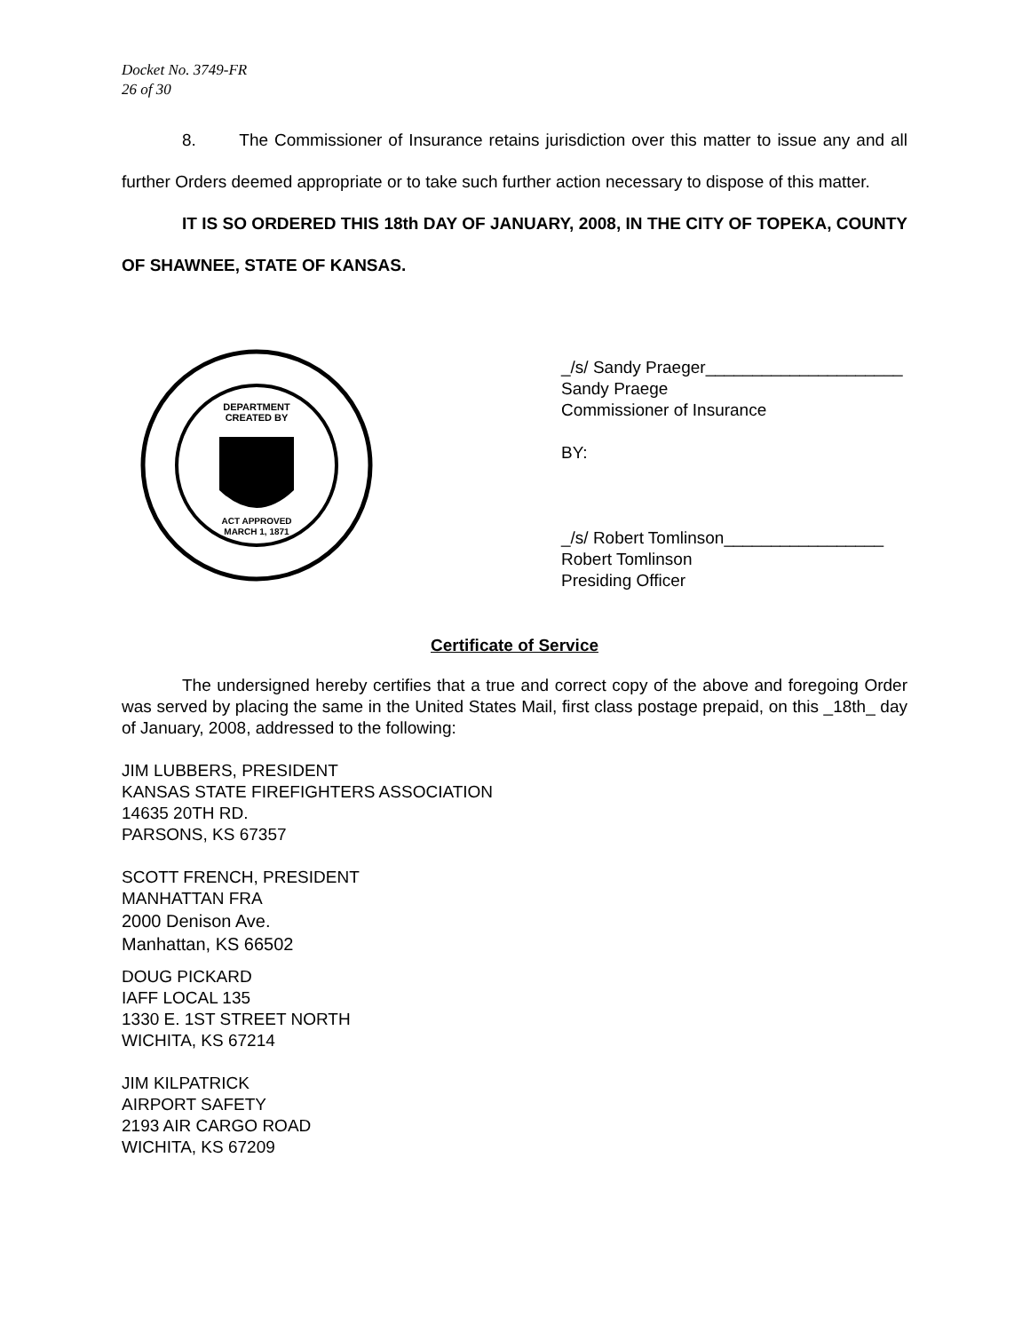Docket No. 3749-FR
26 of 30
8. The Commissioner of Insurance retains jurisdiction over this matter to issue any and all further Orders deemed appropriate or to take such further action necessary to dispose of this matter.
IT IS SO ORDERED THIS 18th DAY OF JANUARY, 2008, IN THE CITY OF TOPEKA, COUNTY OF SHAWNEE, STATE OF KANSAS.
DEPARTMENT
CREATED BY
ACT APPROVED
MARCH 1, 1871
_/s/ Sandy Praeger_____________________
Sandy Praege
Commissioner of Insurance
BY:
_/s/ Robert Tomlinson_________________
Robert Tomlinson
Presiding Officer
Certificate of Service
The undersigned hereby certifies that a true and correct copy of the above and foregoing Order was served by placing the same in the United States Mail, first class postage prepaid, on this _18th_ day of January, 2008, addressed to the following:
JIM LUBBERS, PRESIDENT
KANSAS STATE FIREFIGHTERS ASSOCIATION
14635 20TH RD.
PARSONS, KS 67357
SCOTT FRENCH, PRESIDENT
MANHATTAN FRA
2000 Denison Ave.
Manhattan, KS 66502
DOUG PICKARD
IAFF LOCAL 135
1330 E. 1ST STREET NORTH
WICHITA, KS 67214
JIM KILPATRICK
AIRPORT SAFETY
2193 AIR CARGO ROAD
WICHITA, KS 67209